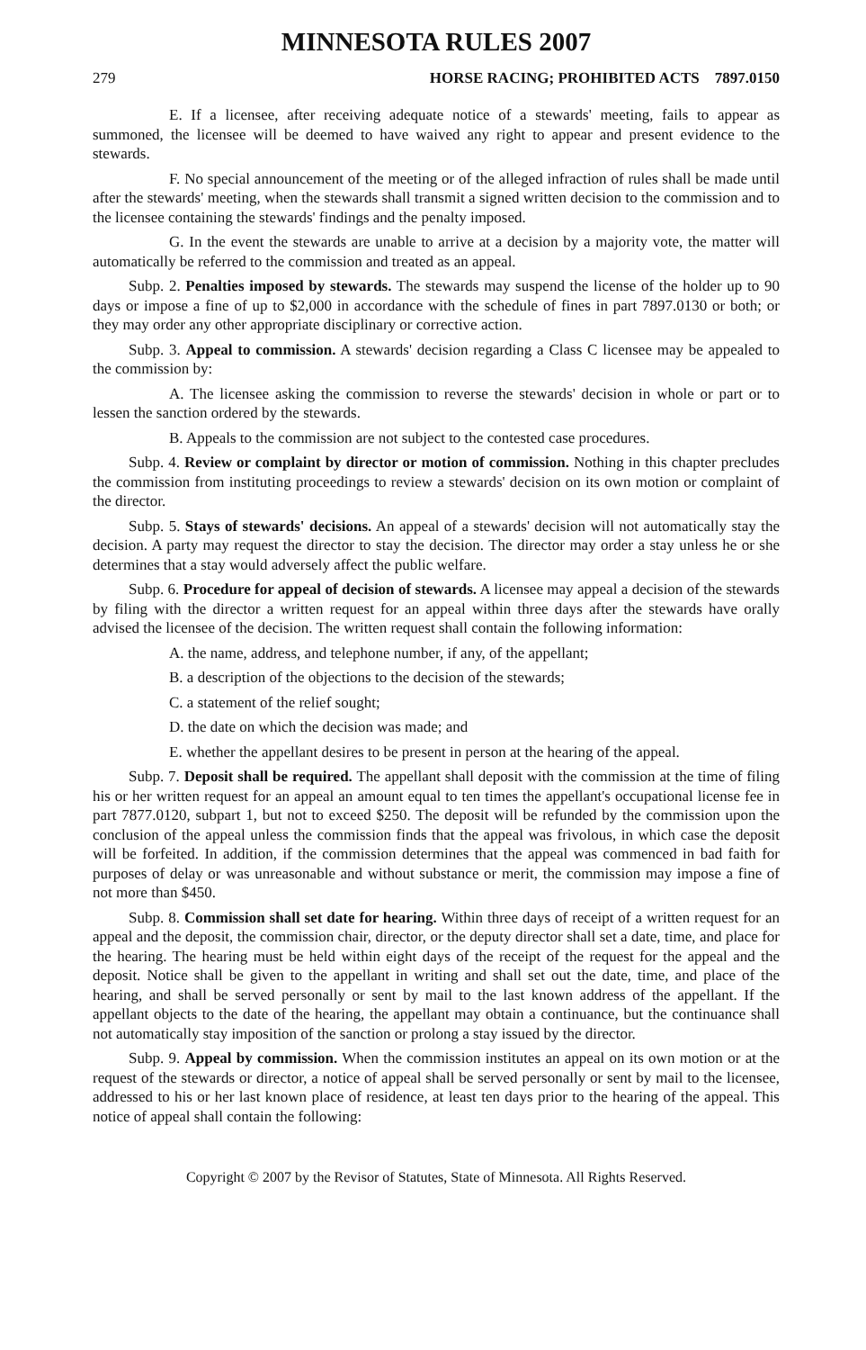MINNESOTA RULES 2007
279 HORSE RACING; PROHIBITED ACTS 7897.0150
E. If a licensee, after receiving adequate notice of a stewards' meeting, fails to appear as summoned, the licensee will be deemed to have waived any right to appear and present evidence to the stewards.
F. No special announcement of the meeting or of the alleged infraction of rules shall be made until after the stewards' meeting, when the stewards shall transmit a signed written decision to the commission and to the licensee containing the stewards' findings and the penalty imposed.
G. In the event the stewards are unable to arrive at a decision by a majority vote, the matter will automatically be referred to the commission and treated as an appeal.
Subp. 2. Penalties imposed by stewards. The stewards may suspend the license of the holder up to 90 days or impose a fine of up to $2,000 in accordance with the schedule of fines in part 7897.0130 or both; or they may order any other appropriate disciplinary or corrective action.
Subp. 3. Appeal to commission. A stewards' decision regarding a Class C licensee may be appealed to the commission by:
A. The licensee asking the commission to reverse the stewards' decision in whole or part or to lessen the sanction ordered by the stewards.
B. Appeals to the commission are not subject to the contested case procedures.
Subp. 4. Review or complaint by director or motion of commission. Nothing in this chapter precludes the commission from instituting proceedings to review a stewards' decision on its own motion or complaint of the director.
Subp. 5. Stays of stewards' decisions. An appeal of a stewards' decision will not automatically stay the decision. A party may request the director to stay the decision. The director may order a stay unless he or she determines that a stay would adversely affect the public welfare.
Subp. 6. Procedure for appeal of decision of stewards. A licensee may appeal a decision of the stewards by filing with the director a written request for an appeal within three days after the stewards have orally advised the licensee of the decision. The written request shall contain the following information:
A. the name, address, and telephone number, if any, of the appellant;
B. a description of the objections to the decision of the stewards;
C. a statement of the relief sought;
D. the date on which the decision was made; and
E. whether the appellant desires to be present in person at the hearing of the appeal.
Subp. 7. Deposit shall be required. The appellant shall deposit with the commission at the time of filing his or her written request for an appeal an amount equal to ten times the appellant's occupational license fee in part 7877.0120, subpart 1, but not to exceed $250. The deposit will be refunded by the commission upon the conclusion of the appeal unless the commission finds that the appeal was frivolous, in which case the deposit will be forfeited. In addition, if the commission determines that the appeal was commenced in bad faith for purposes of delay or was unreasonable and without substance or merit, the commission may impose a fine of not more than $450.
Subp. 8. Commission shall set date for hearing. Within three days of receipt of a written request for an appeal and the deposit, the commission chair, director, or the deputy director shall set a date, time, and place for the hearing. The hearing must be held within eight days of the receipt of the request for the appeal and the deposit. Notice shall be given to the appellant in writing and shall set out the date, time, and place of the hearing, and shall be served personally or sent by mail to the last known address of the appellant. If the appellant objects to the date of the hearing, the appellant may obtain a continuance, but the continuance shall not automatically stay imposition of the sanction or prolong a stay issued by the director.
Subp. 9. Appeal by commission. When the commission institutes an appeal on its own motion or at the request of the stewards or director, a notice of appeal shall be served personally or sent by mail to the licensee, addressed to his or her last known place of residence, at least ten days prior to the hearing of the appeal. This notice of appeal shall contain the following:
Copyright © 2007 by the Revisor of Statutes, State of Minnesota. All Rights Reserved.